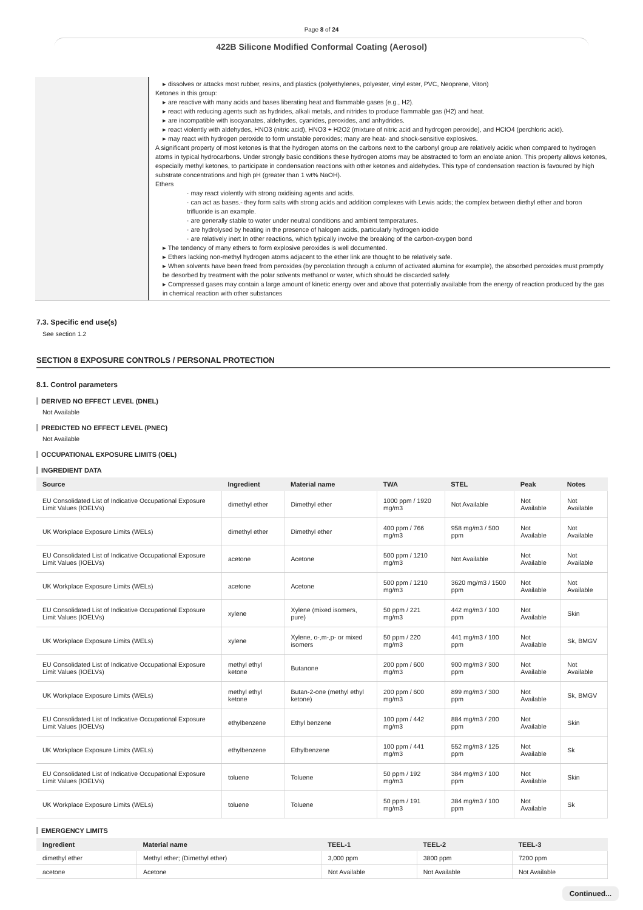Page 8 of 24
422B Silicone Modified Conformal Coating (Aerosol)
▸ dissolves or attacks most rubber, resins, and plastics (polyethylenes, polyester, vinyl ester, PVC, Neoprene, Viton)
Ketones in this group:
▸ are reactive with many acids and bases liberating heat and flammable gases (e.g., H2).
▸ react with reducing agents such as hydrides, alkali metals, and nitrides to produce flammable gas (H2) and heat.
▸ are incompatible with isocyanates, aldehydes, cyanides, peroxides, and anhydrides.
▸ react violently with aldehydes, HNO3 (nitric acid), HNO3 + H2O2 (mixture of nitric acid and hydrogen peroxide), and HClO4 (perchloric acid).
▸ may react with hydrogen peroxide to form unstable peroxides; many are heat- and shock-sensitive explosives.
A significant property of most ketones is that the hydrogen atoms on the carbons next to the carbonyl group are relatively acidic when compared to hydrogen atoms in typical hydrocarbons. Under strongly basic conditions these hydrogen atoms may be abstracted to form an enolate anion. This property allows ketones, especially methyl ketones, to participate in condensation reactions with other ketones and aldehydes. This type of condensation reaction is favoured by high substrate concentrations and high pH (greater than 1 wt% NaOH).
Ethers
· may react violently with strong oxidising agents and acids.
· can act as bases.- they form salts with strong acids and addition complexes with Lewis acids; the complex between diethyl ether and boron trifluoride is an example.
· are generally stable to water under neutral conditions and ambient temperatures.
· are hydrolysed by heating in the presence of halogen acids, particularly hydrogen iodide
· are relatively inert In other reactions, which typically involve the breaking of the carbon-oxygen bond
▸ The tendency of many ethers to form explosive peroxides is well documented.
▸ Ethers lacking non-methyl hydrogen atoms adjacent to the ether link are thought to be relatively safe.
▸ When solvents have been freed from peroxides (by percolation through a column of activated alumina for example), the absorbed peroxides must promptly be desorbed by treatment with the polar solvents methanol or water, which should be discarded safely.
▸ Compressed gases may contain a large amount of kinetic energy over and above that potentially available from the energy of reaction produced by the gas in chemical reaction with other substances
7.3. Specific end use(s)
See section 1.2
SECTION 8 EXPOSURE CONTROLS / PERSONAL PROTECTION
8.1. Control parameters
DERIVED NO EFFECT LEVEL (DNEL)
Not Available
PREDICTED NO EFFECT LEVEL (PNEC)
Not Available
OCCUPATIONAL EXPOSURE LIMITS (OEL)
INGREDIENT DATA
| Source | Ingredient | Material name | TWA | STEL | Peak | Notes |
| --- | --- | --- | --- | --- | --- | --- |
| EU Consolidated List of Indicative Occupational Exposure Limit Values (IOELVs) | dimethyl ether | Dimethyl ether | 1000 ppm / 1920 mg/m3 | Not Available | Not Available | Not Available |
| UK Workplace Exposure Limits (WELs) | dimethyl ether | Dimethyl ether | 400 ppm / 766 mg/m3 | 958 mg/m3 / 500 ppm | Not Available | Not Available |
| EU Consolidated List of Indicative Occupational Exposure Limit Values (IOELVs) | acetone | Acetone | 500 ppm / 1210 mg/m3 | Not Available | Not Available | Not Available |
| UK Workplace Exposure Limits (WELs) | acetone | Acetone | 500 ppm / 1210 mg/m3 | 3620 mg/m3 / 1500 ppm | Not Available | Not Available |
| EU Consolidated List of Indicative Occupational Exposure Limit Values (IOELVs) | xylene | Xylene (mixed isomers, pure) | 50 ppm / 221 mg/m3 | 442 mg/m3 / 100 ppm | Not Available | Skin |
| UK Workplace Exposure Limits (WELs) | xylene | Xylene, o-,m-,p- or mixed isomers | 50 ppm / 220 mg/m3 | 441 mg/m3 / 100 ppm | Not Available | Sk, BMGV |
| EU Consolidated List of Indicative Occupational Exposure Limit Values (IOELVs) | methyl ethyl ketone | Butanone | 200 ppm / 600 mg/m3 | 900 mg/m3 / 300 ppm | Not Available | Not Available |
| UK Workplace Exposure Limits (WELs) | methyl ethyl ketone | Butan-2-one (methyl ethyl ketone) | 200 ppm / 600 mg/m3 | 899 mg/m3 / 300 ppm | Not Available | Sk, BMGV |
| EU Consolidated List of Indicative Occupational Exposure Limit Values (IOELVs) | ethylbenzene | Ethyl benzene | 100 ppm / 442 mg/m3 | 884 mg/m3 / 200 ppm | Not Available | Skin |
| UK Workplace Exposure Limits (WELs) | ethylbenzene | Ethylbenzene | 100 ppm / 441 mg/m3 | 552 mg/m3 / 125 ppm | Not Available | Sk |
| EU Consolidated List of Indicative Occupational Exposure Limit Values (IOELVs) | toluene | Toluene | 50 ppm / 192 mg/m3 | 384 mg/m3 / 100 ppm | Not Available | Skin |
| UK Workplace Exposure Limits (WELs) | toluene | Toluene | 50 ppm / 191 mg/m3 | 384 mg/m3 / 100 ppm | Not Available | Sk |
EMERGENCY LIMITS
| Ingredient | Material name | TEEL-1 | TEEL-2 | TEEL-3 |
| --- | --- | --- | --- | --- |
| dimethyl ether | Methyl ether; (Dimethyl ether) | 3,000 ppm | 3800 ppm | 7200 ppm |
| acetone | Acetone | Not Available | Not Available | Not Available |
Continued...